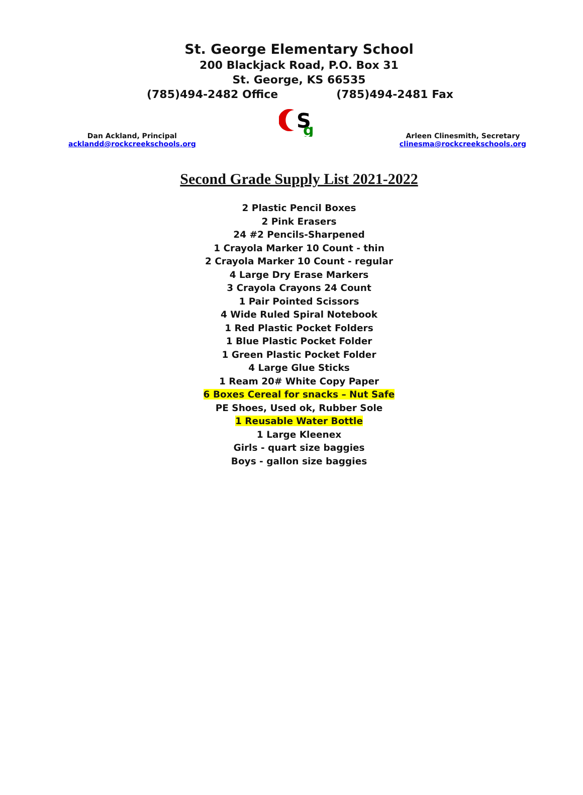St. George Elementary School
200 Blackjack Road, P.O. Box 31
St. George, KS 66535
(785)494-2482 Office (785)494-2481 Fax
S
g
Dan Ackland, Principal
acklandd@rockcreekschools.org
Arleen Clinesmith, Secretary
clinesma@rockcreekschools.org
Second Grade Supply List 2021-2022
2 Plastic Pencil Boxes
2 Pink Erasers
24 #2 Pencils-Sharpened
1 Crayola Marker 10 Count - thin
2 Crayola Marker 10 Count - regular
4 Large Dry Erase Markers
3 Crayola Crayons 24 Count
1 Pair Pointed Scissors
4 Wide Ruled Spiral Notebook
1 Red Plastic Pocket Folders
1 Blue Plastic Pocket Folder
1 Green Plastic Pocket Folder
4 Large Glue Sticks
1 Ream 20# White Copy Paper
6 Boxes Cereal for snacks – Nut Safe
PE Shoes, Used ok, Rubber Sole
1 Reusable Water Bottle
1 Large Kleenex
Girls - quart size baggies
Boys - gallon size baggies